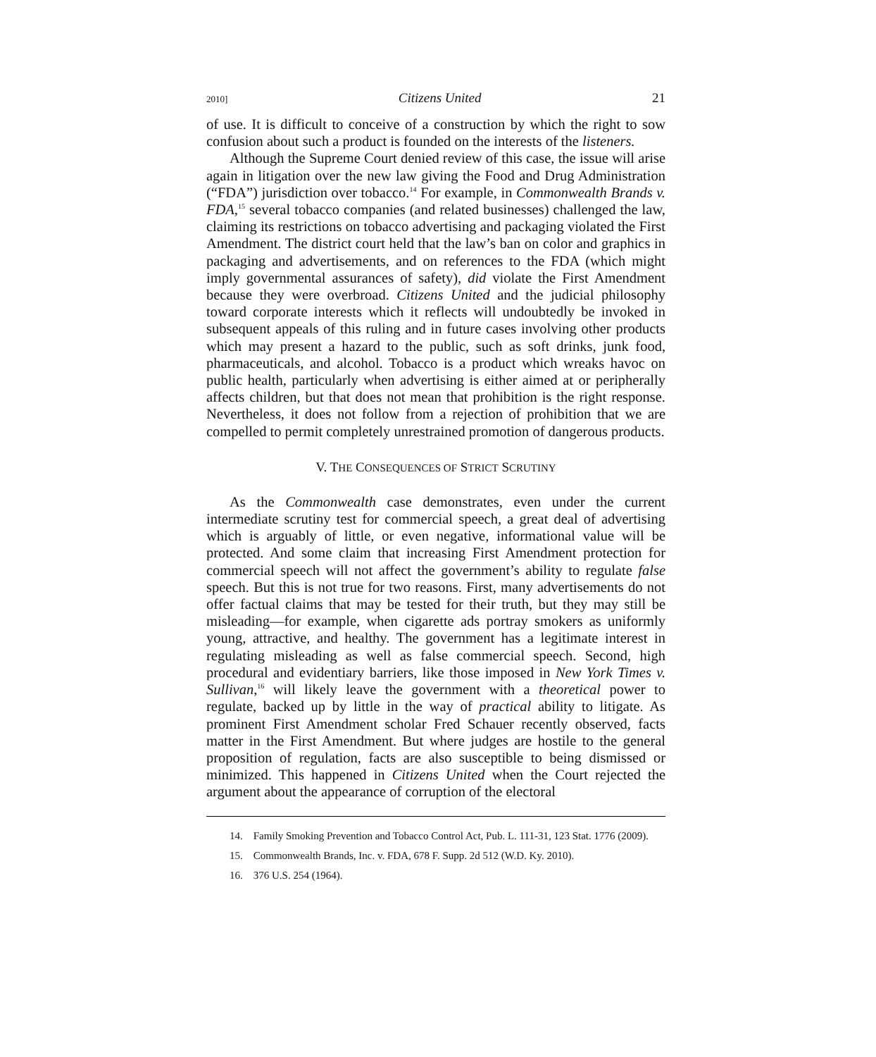2010] Citizens United 21
of use. It is difficult to conceive of a construction by which the right to sow confusion about such a product is founded on the interests of the listeners.
Although the Supreme Court denied review of this case, the issue will arise again in litigation over the new law giving the Food and Drug Administration (“FDA”) jurisdiction over tobacco.<sup>14</sup> For example, in Commonwealth Brands v. FDA,<sup>15</sup> several tobacco companies (and related businesses) challenged the law, claiming its restrictions on tobacco advertising and packaging violated the First Amendment. The district court held that the law’s ban on color and graphics in packaging and advertisements, and on references to the FDA (which might imply governmental assurances of safety), did violate the First Amendment because they were overbroad. Citizens United and the judicial philosophy toward corporate interests which it reflects will undoubtedly be invoked in subsequent appeals of this ruling and in future cases involving other products which may present a hazard to the public, such as soft drinks, junk food, pharmaceuticals, and alcohol. Tobacco is a product which wreaks havoc on public health, particularly when advertising is either aimed at or peripherally affects children, but that does not mean that prohibition is the right response. Nevertheless, it does not follow from a rejection of prohibition that we are compelled to permit completely unrestrained promotion of dangerous products.
V. THE CONSEQUENCES OF STRICT SCRUTINY
As the Commonwealth case demonstrates, even under the current intermediate scrutiny test for commercial speech, a great deal of advertising which is arguably of little, or even negative, informational value will be protected. And some claim that increasing First Amendment protection for commercial speech will not affect the government’s ability to regulate false speech. But this is not true for two reasons. First, many advertisements do not offer factual claims that may be tested for their truth, but they may still be misleading—for example, when cigarette ads portray smokers as uniformly young, attractive, and healthy. The government has a legitimate interest in regulating misleading as well as false commercial speech. Second, high procedural and evidentiary barriers, like those imposed in New York Times v. Sullivan,<sup>16</sup> will likely leave the government with a theoretical power to regulate, backed up by little in the way of practical ability to litigate. As prominent First Amendment scholar Fred Schauer recently observed, facts matter in the First Amendment. But where judges are hostile to the general proposition of regulation, facts are also susceptible to being dismissed or minimized. This happened in Citizens United when the Court rejected the argument about the appearance of corruption of the electoral
14. Family Smoking Prevention and Tobacco Control Act, Pub. L. 111-31, 123 Stat. 1776 (2009).
15. Commonwealth Brands, Inc. v. FDA, 678 F. Supp. 2d 512 (W.D. Ky. 2010).
16. 376 U.S. 254 (1964).